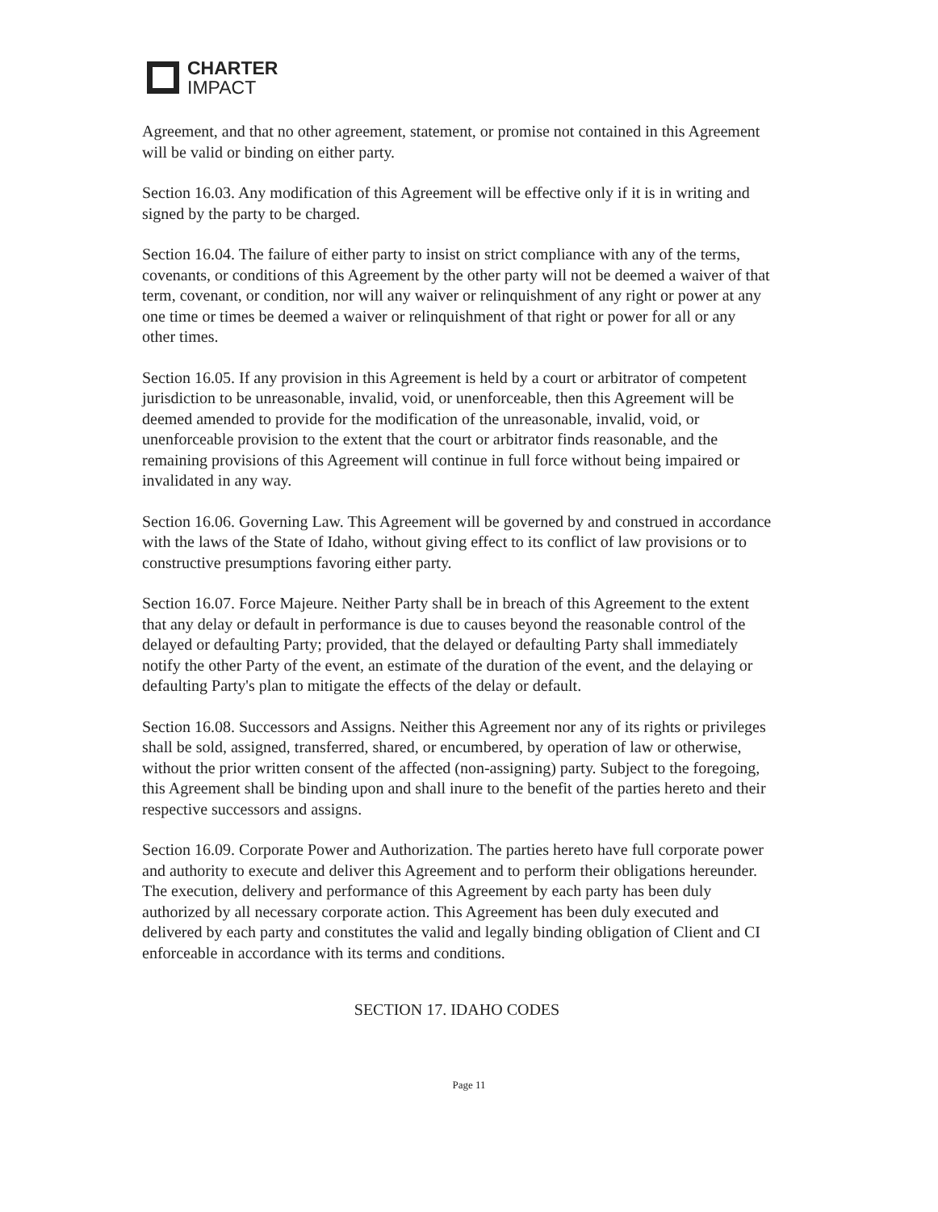CHARTER
IMPACT
Agreement, and that no other agreement, statement, or promise not contained in this Agreement will be valid or binding on either party.
Section 16.03. Any modification of this Agreement will be effective only if it is in writing and signed by the party to be charged.
Section 16.04. The failure of either party to insist on strict compliance with any of the terms, covenants, or conditions of this Agreement by the other party will not be deemed a waiver of that term, covenant, or condition, nor will any waiver or relinquishment of any right or power at any one time or times be deemed a waiver or relinquishment of that right or power for all or any other times.
Section 16.05. If any provision in this Agreement is held by a court or arbitrator of competent jurisdiction to be unreasonable, invalid, void, or unenforceable, then this Agreement will be deemed amended to provide for the modification of the unreasonable, invalid, void, or unenforceable provision to the extent that the court or arbitrator finds reasonable, and the remaining provisions of this Agreement will continue in full force without being impaired or invalidated in any way.
Section 16.06. Governing Law. This Agreement will be governed by and construed in accordance with the laws of the State of Idaho, without giving effect to its conflict of law provisions or to constructive presumptions favoring either party.
Section 16.07. Force Majeure. Neither Party shall be in breach of this Agreement to the extent that any delay or default in performance is due to causes beyond the reasonable control of the delayed or defaulting Party; provided, that the delayed or defaulting Party shall immediately notify the other Party of the event, an estimate of the duration of the event, and the delaying or defaulting Party's plan to mitigate the effects of the delay or default.
Section 16.08. Successors and Assigns. Neither this Agreement nor any of its rights or privileges shall be sold, assigned, transferred, shared, or encumbered, by operation of law or otherwise, without the prior written consent of the affected (non-assigning) party. Subject to the foregoing, this Agreement shall be binding upon and shall inure to the benefit of the parties hereto and their respective successors and assigns.
Section 16.09. Corporate Power and Authorization. The parties hereto have full corporate power and authority to execute and deliver this Agreement and to perform their obligations hereunder. The execution, delivery and performance of this Agreement by each party has been duly authorized by all necessary corporate action. This Agreement has been duly executed and delivered by each party and constitutes the valid and legally binding obligation of Client and CI enforceable in accordance with its terms and conditions.
SECTION 17. IDAHO CODES
Page 11